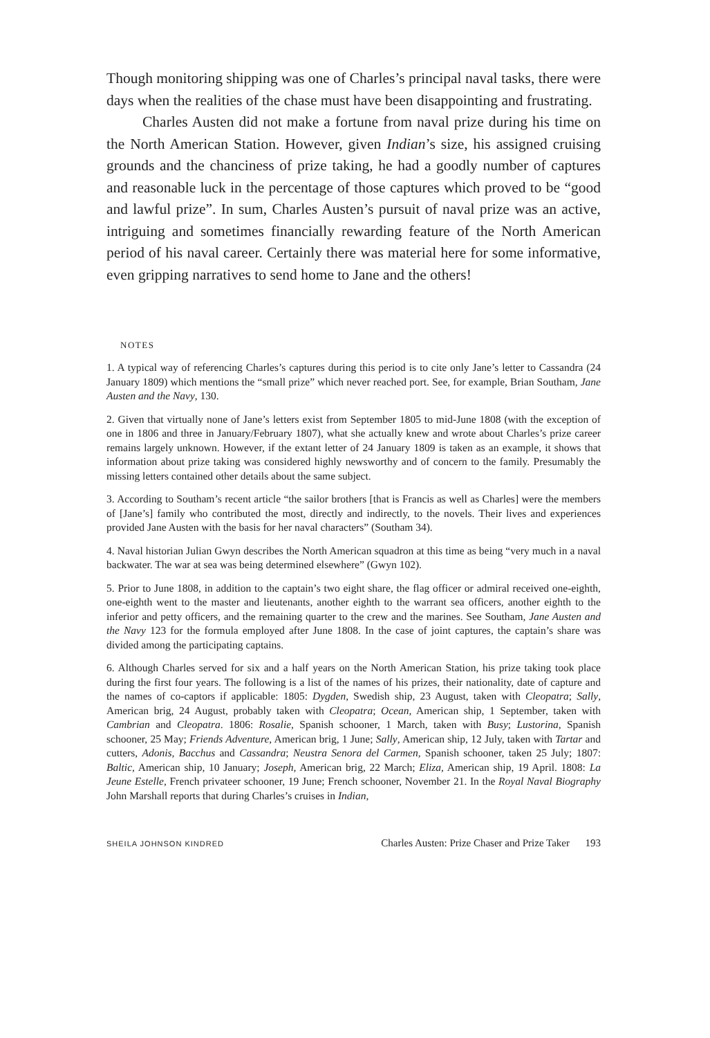Though monitoring shipping was one of Charles’s principal naval tasks, there were days when the realities of the chase must have been disappointing and frustrating.
Charles Austen did not make a fortune from naval prize during his time on the North American Station. However, given Indian’s size, his assigned cruising grounds and the chanciness of prize taking, he had a goodly number of captures and reasonable luck in the percentage of those captures which proved to be “good and lawful prize”. In sum, Charles Austen’s pursuit of naval prize was an active, intriguing and sometimes financially rewarding feature of the North American period of his naval career. Certainly there was material here for some informative, even gripping narratives to send home to Jane and the others!
NOTES
1. A typical way of referencing Charles’s captures during this period is to cite only Jane’s letter to Cassandra (24 January 1809) which mentions the “small prize” which never reached port. See, for example, Brian Southam, Jane Austen and the Navy, 130.
2. Given that virtually none of Jane’s letters exist from September 1805 to mid-June 1808 (with the exception of one in 1806 and three in January/February 1807), what she actually knew and wrote about Charles’s prize career remains largely unknown. However, if the extant letter of 24 January 1809 is taken as an example, it shows that information about prize taking was considered highly newsworthy and of concern to the family. Presumably the missing letters contained other details about the same subject.
3. According to Southam’s recent article “the sailor brothers [that is Francis as well as Charles] were the members of [Jane’s] family who contributed the most, directly and indirectly, to the novels. Their lives and experiences provided Jane Austen with the basis for her naval characters” (Southam 34).
4. Naval historian Julian Gwyn describes the North American squadron at this time as being “very much in a naval backwater. The war at sea was being determined elsewhere” (Gwyn 102).
5. Prior to June 1808, in addition to the captain’s two eight share, the flag officer or admiral received one-eighth, one-eighth went to the master and lieutenants, another eighth to the warrant sea officers, another eighth to the inferior and petty officers, and the remaining quarter to the crew and the marines. See Southam, Jane Austen and the Navy 123 for the formula employed after June 1808. In the case of joint captures, the captain’s share was divided among the participating captains.
6. Although Charles served for six and a half years on the North American Station, his prize taking took place during the first four years. The following is a list of the names of his prizes, their nationality, date of capture and the names of co-captors if applicable: 1805: Dygden, Swedish ship, 23 August, taken with Cleopatra; Sally, American brig, 24 August, probably taken with Cleopatra; Ocean, American ship, 1 September, taken with Cambrian and Cleopatra. 1806: Rosalie, Spanish schooner, 1 March, taken with Busy; Lustorina, Spanish schooner, 25 May; Friends Adventure, American brig, 1 June; Sally, American ship, 12 July, taken with Tartar and cutters, Adonis, Bacchus and Cassandra; Neustra Senora del Carmen, Spanish schooner, taken 25 July; 1807: Baltic, American ship, 10 January; Joseph, American brig, 22 March; Eliza, American ship, 19 April. 1808: La Jeune Estelle, French privateer schooner, 19 June; French schooner, November 21. In the Royal Naval Biography John Marshall reports that during Charles’s cruises in Indian,
SHEILA JOHNSON KINDRED Charles Austen: Prize Chaser and Prize Taker 193